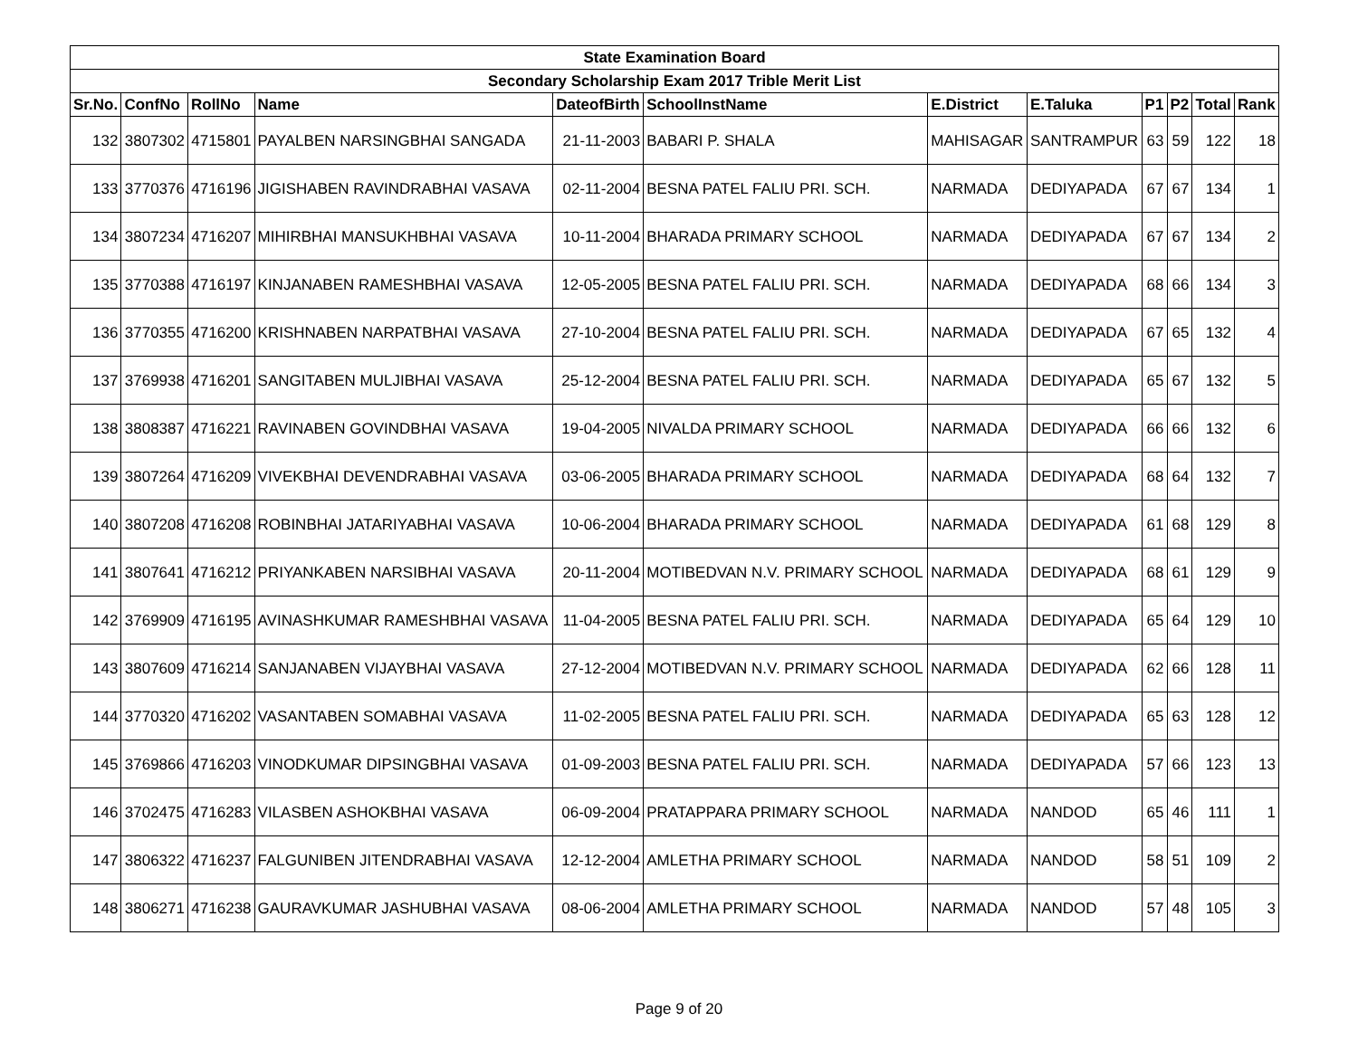| State Examination Board | | | | | | | | | | | |
| Secondary Scholarship Exam 2017 Trible Merit List | | | | | | | | | | | |
| Sr.No. | ConfNo | RollNo | Name | DateofBirth | SchoolInstName | E.District | E.Taluka | P1 | P2 | Total | Rank |
| 132 | 3807302 | 4715801 | PAYALBEN NARSINGBHAI SANGADA | 21-11-2003 | BABARI P. SHALA | MAHISAGAR | SANTRAMPUR | 63 | 59 | 122 | 18 |
| 133 | 3770376 | 4716196 | JIGISHABEN RAVINDRABHAI VASAVA | 02-11-2004 | BESNA PATEL FALIU PRI. SCH. | NARMADA | DEDIYAPADA | 67 | 67 | 134 | 1 |
| 134 | 3807234 | 4716207 | MIHIRBHAI MANSUKHBHAI VASAVA | 10-11-2004 | BHARADA PRIMARY SCHOOL | NARMADA | DEDIYAPADA | 67 | 67 | 134 | 2 |
| 135 | 3770388 | 4716197 | KINJANABEN RAMESHBHAI VASAVA | 12-05-2005 | BESNA PATEL FALIU PRI. SCH. | NARMADA | DEDIYAPADA | 68 | 66 | 134 | 3 |
| 136 | 3770355 | 4716200 | KRISHNABEN NARPATBHAI VASAVA | 27-10-2004 | BESNA PATEL FALIU PRI. SCH. | NARMADA | DEDIYAPADA | 67 | 65 | 132 | 4 |
| 137 | 3769938 | 4716201 | SANGITABEN MULJIBHAI VASAVA | 25-12-2004 | BESNA PATEL FALIU PRI. SCH. | NARMADA | DEDIYAPADA | 65 | 67 | 132 | 5 |
| 138 | 3808387 | 4716221 | RAVINABEN GOVINDBHAI VASAVA | 19-04-2005 | NIVALDA PRIMARY SCHOOL | NARMADA | DEDIYAPADA | 66 | 66 | 132 | 6 |
| 139 | 3807264 | 4716209 | VIVEKBHAI DEVENDRABHAI VASAVA | 03-06-2005 | BHARADA PRIMARY SCHOOL | NARMADA | DEDIYAPADA | 68 | 64 | 132 | 7 |
| 140 | 3807208 | 4716208 | ROBINBHAI JATARIYABHAI VASAVA | 10-06-2004 | BHARADA PRIMARY SCHOOL | NARMADA | DEDIYAPADA | 61 | 68 | 129 | 8 |
| 141 | 3807641 | 4716212 | PRIYANKABEN NARSIBHAI VASAVA | 20-11-2004 | MOTIBEDVAN N.V. PRIMARY SCHOOL | NARMADA | DEDIYAPADA | 68 | 61 | 129 | 9 |
| 142 | 3769909 | 4716195 | AVINASHKUMAR RAMESHBHAI VASAVA | 11-04-2005 | BESNA PATEL FALIU PRI. SCH. | NARMADA | DEDIYAPADA | 65 | 64 | 129 | 10 |
| 143 | 3807609 | 4716214 | SANJANABEN VIJAYBHAI VASAVA | 27-12-2004 | MOTIBEDVAN N.V. PRIMARY SCHOOL | NARMADA | DEDIYAPADA | 62 | 66 | 128 | 11 |
| 144 | 3770320 | 4716202 | VASANTABEN SOMABHAI VASAVA | 11-02-2005 | BESNA PATEL FALIU PRI. SCH. | NARMADA | DEDIYAPADA | 65 | 63 | 128 | 12 |
| 145 | 3769866 | 4716203 | VINODKUMAR DIPSINGBHAI VASAVA | 01-09-2003 | BESNA PATEL FALIU PRI. SCH. | NARMADA | DEDIYAPADA | 57 | 66 | 123 | 13 |
| 146 | 3702475 | 4716283 | VILASBEN ASHOKBHAI VASAVA | 06-09-2004 | PRATAPPARA PRIMARY SCHOOL | NARMADA | NANDOD | 65 | 46 | 111 | 1 |
| 147 | 3806322 | 4716237 | FALGUNIBEN JITENDRABHAI VASAVA | 12-12-2004 | AMLETHA PRIMARY SCHOOL | NARMADA | NANDOD | 58 | 51 | 109 | 2 |
| 148 | 3806271 | 4716238 | GAURAVKUMAR JASHUBHAI VASAVA | 08-06-2004 | AMLETHA PRIMARY SCHOOL | NARMADA | NANDOD | 57 | 48 | 105 | 3 |
Page 9 of 20